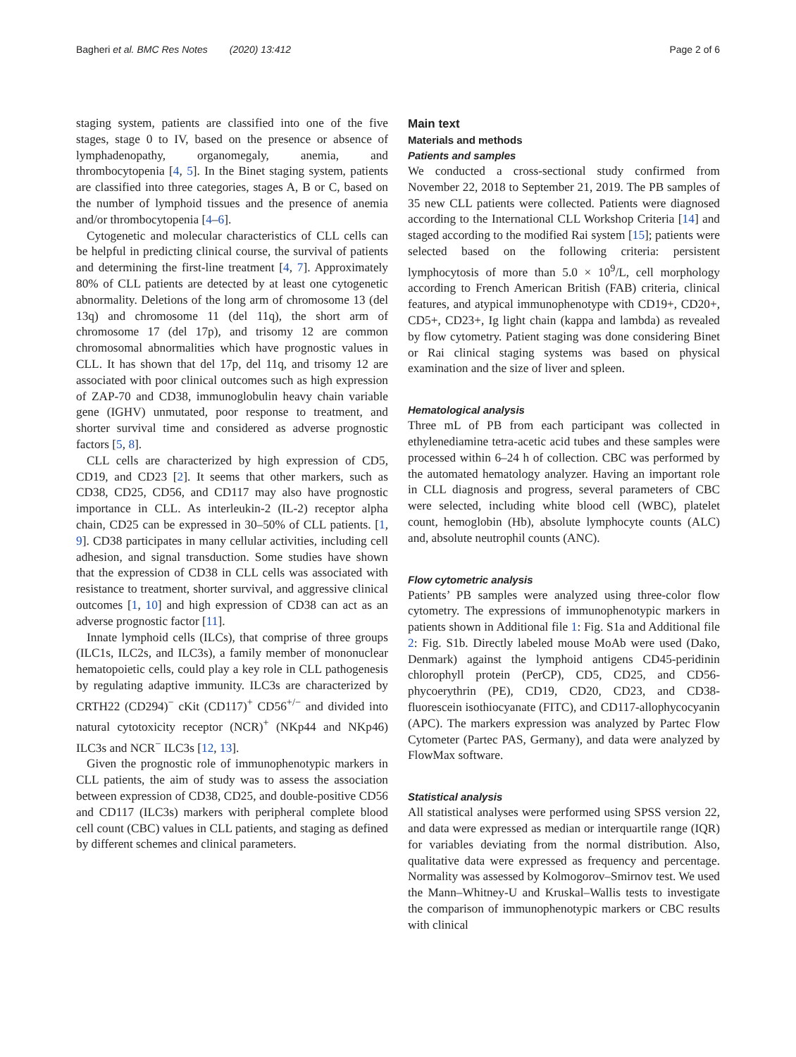Bagheri et al. BMC Res Notes (2020) 13:412 Page 2 of 6
staging system, patients are classified into one of the five stages, stage 0 to IV, based on the presence or absence of lymphadenopathy, organomegaly, anemia, and thrombocytopenia [4, 5]. In the Binet staging system, patients are classified into three categories, stages A, B or C, based on the number of lymphoid tissues and the presence of anemia and/or thrombocytopenia [4–6].
Cytogenetic and molecular characteristics of CLL cells can be helpful in predicting clinical course, the survival of patients and determining the first-line treatment [4, 7]. Approximately 80% of CLL patients are detected by at least one cytogenetic abnormality. Deletions of the long arm of chromosome 13 (del 13q) and chromosome 11 (del 11q), the short arm of chromosome 17 (del 17p), and trisomy 12 are common chromosomal abnormalities which have prognostic values in CLL. It has shown that del 17p, del 11q, and trisomy 12 are associated with poor clinical outcomes such as high expression of ZAP-70 and CD38, immunoglobulin heavy chain variable gene (IGHV) unmutated, poor response to treatment, and shorter survival time and considered as adverse prognostic factors [5, 8].
CLL cells are characterized by high expression of CD5, CD19, and CD23 [2]. It seems that other markers, such as CD38, CD25, CD56, and CD117 may also have prognostic importance in CLL. As interleukin-2 (IL-2) receptor alpha chain, CD25 can be expressed in 30–50% of CLL patients. [1, 9]. CD38 participates in many cellular activities, including cell adhesion, and signal transduction. Some studies have shown that the expression of CD38 in CLL cells was associated with resistance to treatment, shorter survival, and aggressive clinical outcomes [1, 10] and high expression of CD38 can act as an adverse prognostic factor [11].
Innate lymphoid cells (ILCs), that comprise of three groups (ILC1s, ILC2s, and ILC3s), a family member of mononuclear hematopoietic cells, could play a key role in CLL pathogenesis by regulating adaptive immunity. ILC3s are characterized by CRTH22 (CD294)<sup>−</sup> cKit (CD117)<sup>+</sup> CD56<sup>+/−</sup> and divided into natural cytotoxicity receptor (NCR)<sup>+</sup> (NKp44 and NKp46) ILC3s and NCR<sup>−</sup> ILC3s [12, 13].
Given the prognostic role of immunophenotypic markers in CLL patients, the aim of study was to assess the association between expression of CD38, CD25, and double-positive CD56 and CD117 (ILC3s) markers with peripheral complete blood cell count (CBC) values in CLL patients, and staging as defined by different schemes and clinical parameters.
Main text
Materials and methods
Patients and samples
We conducted a cross-sectional study confirmed from November 22, 2018 to September 21, 2019. The PB samples of 35 new CLL patients were collected. Patients were diagnosed according to the International CLL Workshop Criteria [14] and staged according to the modified Rai system [15]; patients were selected based on the following criteria: persistent lymphocytosis of more than 5.0 × 10<sup>9</sup>/L, cell morphology according to French American British (FAB) criteria, clinical features, and atypical immunophenotype with CD19+, CD20+, CD5+, CD23+, Ig light chain (kappa and lambda) as revealed by flow cytometry. Patient staging was done considering Binet or Rai clinical staging systems was based on physical examination and the size of liver and spleen.
Hematological analysis
Three mL of PB from each participant was collected in ethylenediamine tetra-acetic acid tubes and these samples were processed within 6–24 h of collection. CBC was performed by the automated hematology analyzer. Having an important role in CLL diagnosis and progress, several parameters of CBC were selected, including white blood cell (WBC), platelet count, hemoglobin (Hb), absolute lymphocyte counts (ALC) and, absolute neutrophil counts (ANC).
Flow cytometric analysis
Patients’ PB samples were analyzed using three-color flow cytometry. The expressions of immunophenotypic markers in patients shown in Additional file 1: Fig. S1a and Additional file 2: Fig. S1b. Directly labeled mouse MoAb were used (Dako, Denmark) against the lymphoid antigens CD45-peridinin chlorophyll protein (PerCP), CD5, CD25, and CD56-phycoerythrin (PE), CD19, CD20, CD23, and CD38-fluorescein isothiocyanate (FITC), and CD117-allophycocyanin (APC). The markers expression was analyzed by Partec Flow Cytometer (Partec PAS, Germany), and data were analyzed by FlowMax software.
Statistical analysis
All statistical analyses were performed using SPSS version 22, and data were expressed as median or interquartile range (IQR) for variables deviating from the normal distribution. Also, qualitative data were expressed as frequency and percentage. Normality was assessed by Kolmogorov–Smirnov test. We used the Mann–Whitney-U and Kruskal–Wallis tests to investigate the comparison of immunophenotypic markers or CBC results with clinical